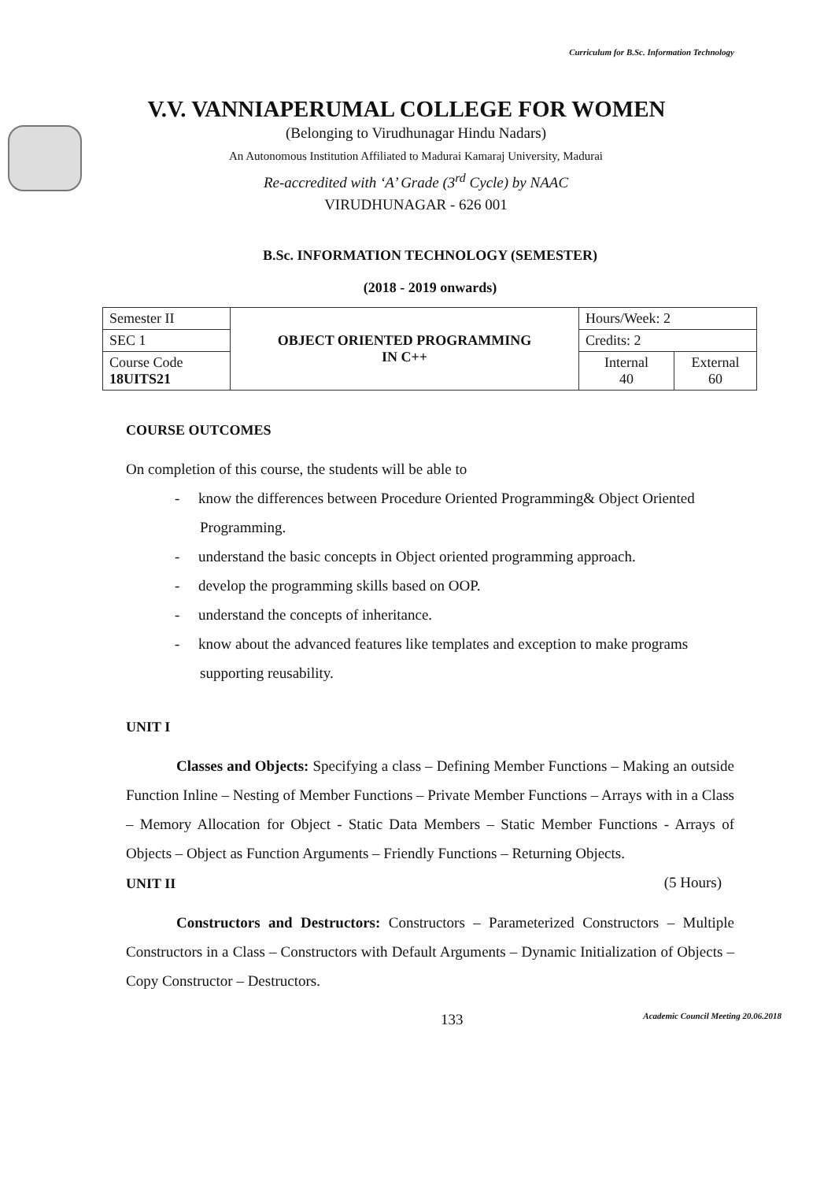Curriculum for B.Sc. Information Technology
V.V. VANNIAPERUMAL COLLEGE FOR WOMEN
(Belonging to Virudhunagar Hindu Nadars)
An Autonomous Institution Affiliated to Madurai Kamaraj University, Madurai
Re-accredited with ‘A’ Grade (3<sup>rd</sup> Cycle) by NAAC
VIRUDHUNAGAR - 626 001
B.Sc. INFORMATION TECHNOLOGY (SEMESTER)
(2018 - 2019 onwards)
| Semester II | OBJECT ORIENTED PROGRAMMING IN C++ | Hours/Week: 2 | |
| SEC 1 | | Credits: 2 | |
| Course Code 18UITS21 | | Internal 40 | External 60 |
COURSE OUTCOMES
On completion of this course, the students will be able to
- know the differences between Procedure Oriented Programming& Object Oriented Programming.
- understand the basic concepts in Object oriented programming approach.
- develop the programming skills based on OOP.
- understand the concepts of inheritance.
- know about the advanced features like templates and exception to make programs supporting reusability.
UNIT I
Classes and Objects: Specifying a class – Defining Member Functions – Making an outside Function Inline – Nesting of Member Functions – Private Member Functions – Arrays with in a Class – Memory Allocation for Object - Static Data Members – Static Member Functions - Arrays of Objects – Object as Function Arguments – Friendly Functions – Returning Objects. (5 Hours)
UNIT II
Constructors and Destructors: Constructors – Parameterized Constructors – Multiple Constructors in a Class – Constructors with Default Arguments – Dynamic Initialization of Objects – Copy Constructor – Destructors.
133 Academic Council Meeting 20.06.2018